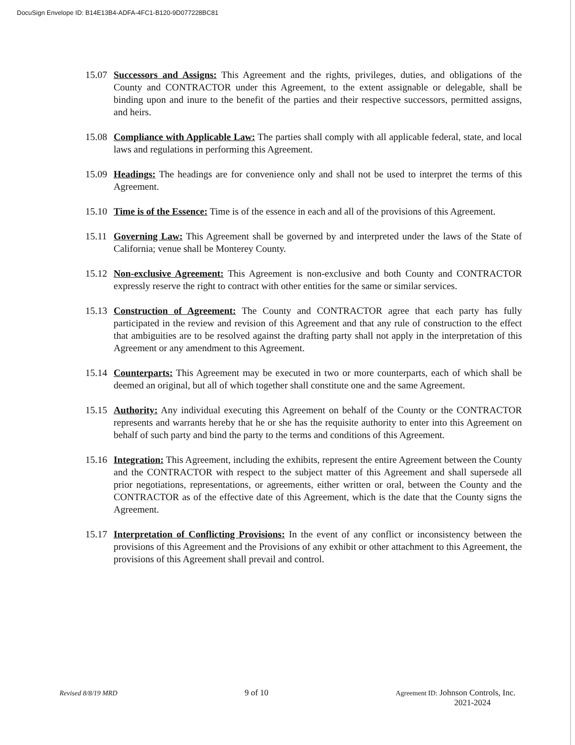DocuSign Envelope ID: B14E13B4-ADFA-4FC1-B120-9D077228BC81
15.07
Successors and Assigns: This Agreement and the rights, privileges, duties, and obligations of the County and CONTRACTOR under this Agreement, to the extent assignable or delegable, shall be binding upon and inure to the benefit of the parties and their respective successors, permitted assigns, and heirs.
15.08
Compliance with Applicable Law: The parties shall comply with all applicable federal, state, and local laws and regulations in performing this Agreement.
15.09
Headings: The headings are for convenience only and shall not be used to interpret the terms of this Agreement.
15.10
Time is of the Essence: Time is of the essence in each and all of the provisions of this Agreement.
15.11
Governing Law: This Agreement shall be governed by and interpreted under the laws of the State of California; venue shall be Monterey County.
15.12
Non-exclusive Agreement: This Agreement is non-exclusive and both County and CONTRACTOR expressly reserve the right to contract with other entities for the same or similar services.
15.13
Construction of Agreement: The County and CONTRACTOR agree that each party has fully participated in the review and revision of this Agreement and that any rule of construction to the effect that ambiguities are to be resolved against the drafting party shall not apply in the interpretation of this Agreement or any amendment to this Agreement.
15.14
Counterparts: This Agreement may be executed in two or more counterparts, each of which shall be deemed an original, but all of which together shall constitute one and the same Agreement.
15.15
Authority: Any individual executing this Agreement on behalf of the County or the CONTRACTOR represents and warrants hereby that he or she has the requisite authority to enter into this Agreement on behalf of such party and bind the party to the terms and conditions of this Agreement.
15.16
Integration: This Agreement, including the exhibits, represent the entire Agreement between the County and the CONTRACTOR with respect to the subject matter of this Agreement and shall supersede all prior negotiations, representations, or agreements, either written or oral, between the County and the CONTRACTOR as of the effective date of this Agreement, which is the date that the County signs the Agreement.
15.17
Interpretation of Conflicting Provisions: In the event of any conflict or inconsistency between the provisions of this Agreement and the Provisions of any exhibit or other attachment to this Agreement, the provisions of this Agreement shall prevail and control.
Revised 8/8/19 MRD
9 of 10
Agreement ID: Johnson Controls, Inc.
2021-2024